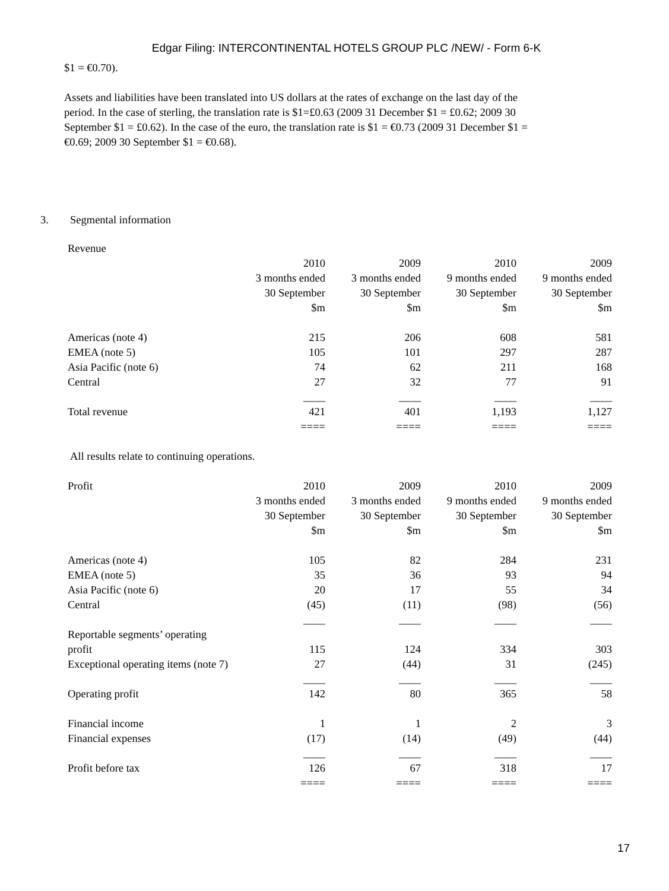Edgar Filing: INTERCONTINENTAL HOTELS GROUP PLC /NEW/ - Form 6-K
$1 = €0.70).
Assets and liabilities have been translated into US dollars at the rates of exchange on the last day of the period. In the case of sterling, the translation rate is $1=£0.63 (2009 31 December $1 = £0.62; 2009 30 September $1 = £0.62). In the case of the euro, the translation rate is $1 = €0.73 (2009 31 December $1 = €0.69; 2009 30 September $1 = €0.68).
3. Segmental information
| Revenue | | | | |
| --- | --- | --- | --- | --- |
| | 2010 3 months ended 30 September $m | 2009 3 months ended 30 September $m | 2010 9 months ended 30 September $m | 2009 9 months ended 30 September $m |
| Americas (note 4) | 215 | 206 | 608 | 581 |
| EMEA (note 5) | 105 | 101 | 297 | 287 |
| Asia Pacific (note 6) | 74 | 62 | 211 | 168 |
| Central | 27 | 32 | 77 | 91 |
| | ____ | ____ | ____ | ____ |
| Total revenue | 421 | 401 | 1,193 | 1,127 |
| | ==== | ==== | ==== | ==== |
All results relate to continuing operations.
| Profit | 2010 3 months ended 30 September $m | 2009 3 months ended 30 September $m | 2010 9 months ended 30 September $m | 2009 9 months ended 30 September $m |
| --- | --- | --- | --- | --- |
| Americas (note 4) | 105 | 82 | 284 | 231 |
| EMEA (note 5) | 35 | 36 | 93 | 94 |
| Asia Pacific (note 6) | 20 | 17 | 55 | 34 |
| Central | (45) | (11) | (98) | (56) |
| | ____ | ____ | ____ | ____ |
| Reportable segments’ operating profit | 115 | 124 | 334 | 303 |
| Exceptional operating items (note 7) | 27 | (44) | 31 | (245) |
| | ____ | ____ | ____ | ____ |
| Operating profit | 142 | 80 | 365 | 58 |
| Financial income | 1 | 1 | 2 | 3 |
| Financial expenses | (17) | (14) | (49) | (44) |
| | ____ | ____ | ____ | ____ |
| Profit before tax | 126 | 67 | 318 | 17 |
| | ==== | ==== | ==== | ==== |
17